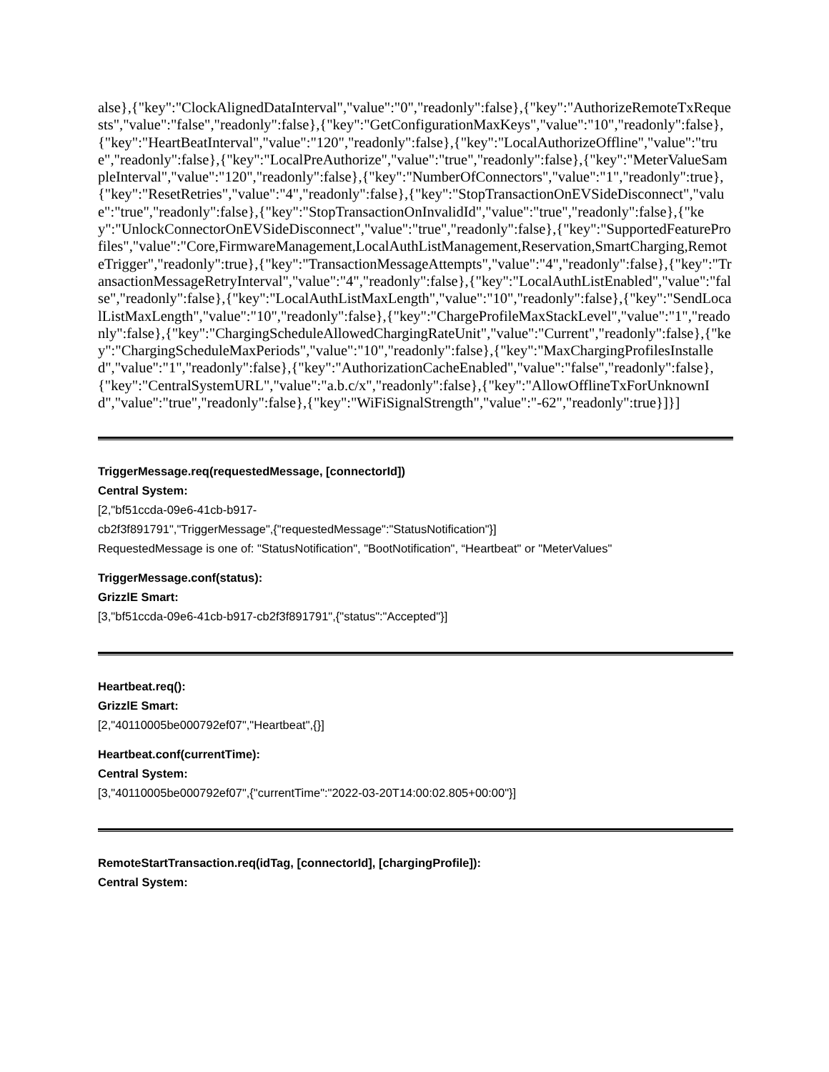alse},{"key":"ClockAlignedDataInterval","value":"0","readonly":false},{"key":"AuthorizeRemoteTxRequests","value":"false","readonly":false},{"key":"GetConfigurationMaxKeys","value":"10","readonly":false},{"key":"HeartBeatInterval","value":"120","readonly":false},{"key":"LocalAuthorizeOffline","value":"true","readonly":false},{"key":"LocalPreAuthorize","value":"true","readonly":false},{"key":"MeterValueSampleInterval","value":"120","readonly":false},{"key":"NumberOfConnectors","value":"1","readonly":true},{"key":"ResetRetries","value":"4","readonly":false},{"key":"StopTransactionOnEVSideDisconnect","value":"true","readonly":false},{"key":"StopTransactionOnInvalidId","value":"true","readonly":false},{"key":"UnlockConnectorOnEVSideDisconnect","value":"true","readonly":false},{"key":"SupportedFeatureProfiles","value":"Core,FirmwareManagement,LocalAuthListManagement,Reservation,SmartCharging,RemoteTrigger","readonly":true},{"key":"TransactionMessageAttempts","value":"4","readonly":false},{"key":"TransactionMessageRetryInterval","value":"4","readonly":false},{"key":"LocalAuthListEnabled","value":"false","readonly":false},{"key":"LocalAuthListMaxLength","value":"10","readonly":false},{"key":"SendLocalListMaxLength","value":"10","readonly":false},{"key":"ChargeProfileMaxStackLevel","value":"1","readonly":false},{"key":"ChargingScheduleAllowedChargingRateUnit","value":"Current","readonly":false},{"key":"ChargingScheduleMaxPeriods","value":"10","readonly":false},{"key":"MaxChargingProfilesInstalled","value":"1","readonly":false},{"key":"AuthorizationCacheEnabled","value":"false","readonly":false},{"key":"CentralSystemURL","value":"a.b.c/x","readonly":false},{"key":"AllowOfflineTxForUnknownId","value":"true","readonly":false},{"key":"WiFiSignalStrength","value":"-62","readonly":true}]}]
TriggerMessage.req(requestedMessage, [connectorId])
Central System:
[2,"bf51ccda-09e6-41cb-b917-
cb2f3f891791","TriggerMessage",{"requestedMessage":"StatusNotification"}]
RequestedMessage is one of: "StatusNotification", "BootNotification", “Heartbeat" or "MeterValues"
TriggerMessage.conf(status):
GrizzlE Smart:
[3,"bf51ccda-09e6-41cb-b917-cb2f3f891791",{"status":"Accepted"}]
Heartbeat.req():
GrizzlE Smart:
[2,"40110005be000792ef07","Heartbeat",{}]
Heartbeat.conf(currentTime):
Central System:
[3,"40110005be000792ef07",{"currentTime":"2022-03-20T14:00:02.805+00:00"}]
RemoteStartTransaction.req(idTag, [connectorId], [chargingProfile]):
Central System: